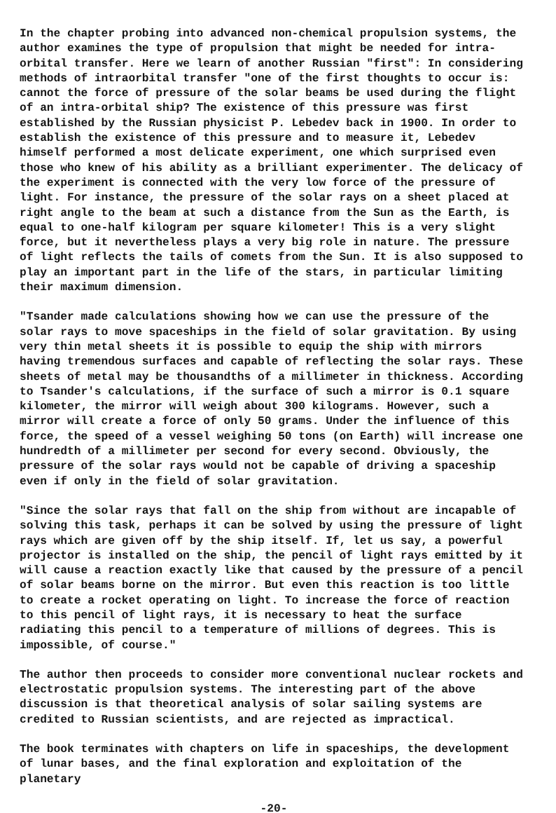In the chapter probing into advanced non-chemical propulsion systems, the author examines the type of propulsion that might be needed for intra-orbital transfer. Here we learn of another Russian "first": In considering methods of intraorbital transfer "one of the first thoughts to occur is: cannot the force of pressure of the solar beams be used during the flight of an intra-orbital ship? The existence of this pressure was first established by the Russian physicist P. Lebedev back in 1900. In order to establish the existence of this pressure and to measure it, Lebedev himself performed a most delicate experiment, one which surprised even those who knew of his ability as a brilliant experimenter. The delicacy of the experiment is connected with the very low force of the pressure of light. For instance, the pressure of the solar rays on a sheet placed at right angle to the beam at such a distance from the Sun as the Earth, is equal to one-half kilogram per square kilometer! This is a very slight force, but it nevertheless plays a very big role in nature. The pressure of light reflects the tails of comets from the Sun. It is also supposed to play an important part in the life of the stars, in particular limiting their maximum dimension.
"Tsander made calculations showing how we can use the pressure of the solar rays to move spaceships in the field of solar gravitation. By using very thin metal sheets it is possible to equip the ship with mirrors having tremendous surfaces and capable of reflecting the solar rays. These sheets of metal may be thousandths of a millimeter in thickness. According to Tsander's calculations, if the surface of such a mirror is 0.1 square kilometer, the mirror will weigh about 300 kilograms. However, such a mirror will create a force of only 50 grams. Under the influence of this force, the speed of a vessel weighing 50 tons (on Earth) will increase one hundredth of a millimeter per second for every second. Obviously, the pressure of the solar rays would not be capable of driving a spaceship even if only in the field of solar gravitation.
"Since the solar rays that fall on the ship from without are incapable of solving this task, perhaps it can be solved by using the pressure of light rays which are given off by the ship itself. If, let us say, a powerful projector is installed on the ship, the pencil of light rays emitted by it will cause a reaction exactly like that caused by the pressure of a pencil of solar beams borne on the mirror. But even this reaction is too little to create a rocket operating on light. To increase the force of reaction to this pencil of light rays, it is necessary to heat the surface radiating this pencil to a temperature of millions of degrees. This is impossible, of course."
The author then proceeds to consider more conventional nuclear rockets and electrostatic propulsion systems. The interesting part of the above discussion is that theoretical analysis of solar sailing systems are credited to Russian scientists, and are rejected as impractical.
The book terminates with chapters on life in spaceships, the development of lunar bases, and the final exploration and exploitation of the planetary
-20-